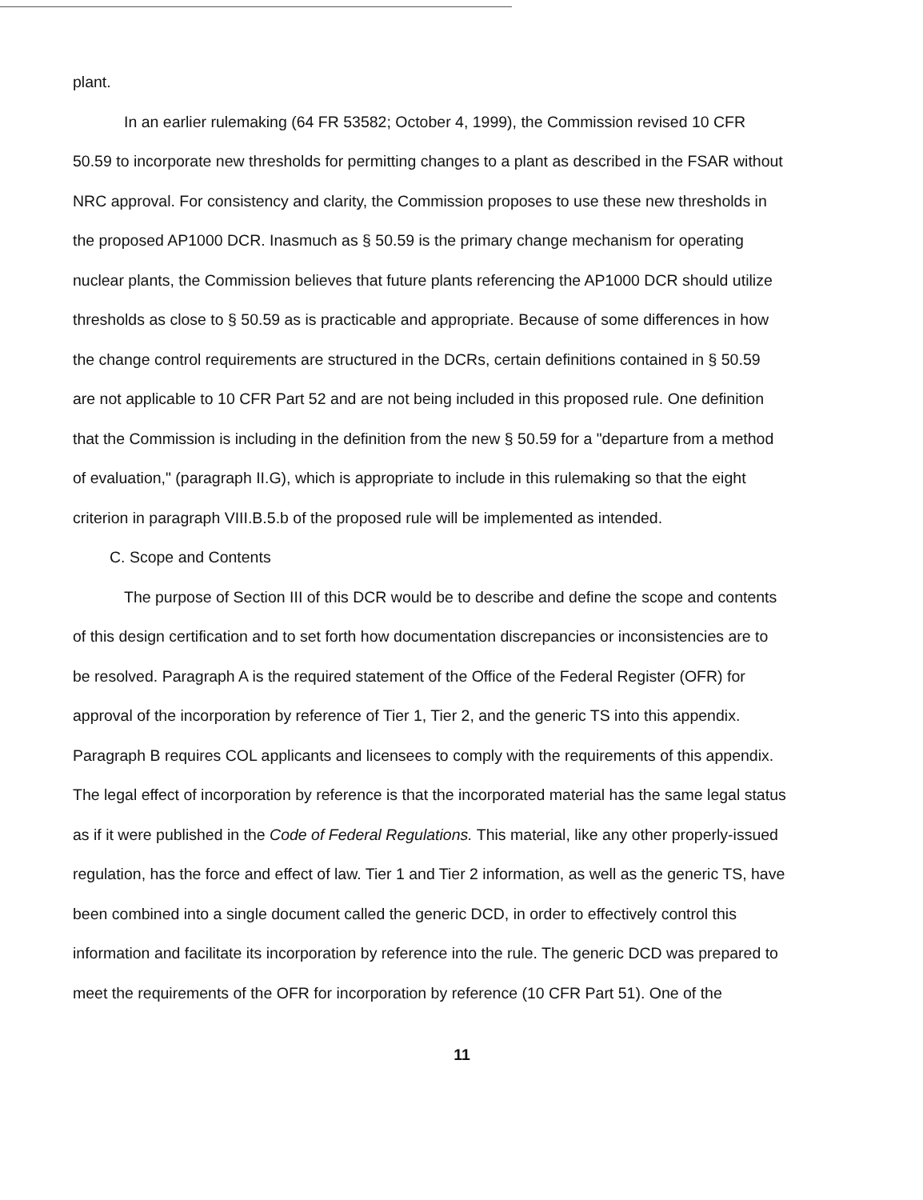plant.
In an earlier rulemaking (64 FR 53582; October 4, 1999), the Commission revised 10 CFR 50.59 to incorporate new thresholds for permitting changes to a plant as described in the FSAR without NRC approval. For consistency and clarity, the Commission proposes to use these new thresholds in the proposed AP1000 DCR. Inasmuch as § 50.59 is the primary change mechanism for operating nuclear plants, the Commission believes that future plants referencing the AP1000 DCR should utilize thresholds as close to § 50.59 as is practicable and appropriate. Because of some differences in how the change control requirements are structured in the DCRs, certain definitions contained in § 50.59 are not applicable to 10 CFR Part 52 and are not being included in this proposed rule. One definition that the Commission is including in the definition from the new § 50.59 for a "departure from a method of evaluation," (paragraph II.G), which is appropriate to include in this rulemaking so that the eight criterion in paragraph VIII.B.5.b of the proposed rule will be implemented as intended.
C. Scope and Contents
The purpose of Section III of this DCR would be to describe and define the scope and contents of this design certification and to set forth how documentation discrepancies or inconsistencies are to be resolved. Paragraph A is the required statement of the Office of the Federal Register (OFR) for approval of the incorporation by reference of Tier 1, Tier 2, and the generic TS into this appendix. Paragraph B requires COL applicants and licensees to comply with the requirements of this appendix. The legal effect of incorporation by reference is that the incorporated material has the same legal status as if it were published in the Code of Federal Regulations. This material, like any other properly-issued regulation, has the force and effect of law. Tier 1 and Tier 2 information, as well as the generic TS, have been combined into a single document called the generic DCD, in order to effectively control this information and facilitate its incorporation by reference into the rule. The generic DCD was prepared to meet the requirements of the OFR for incorporation by reference (10 CFR Part 51). One of the
11